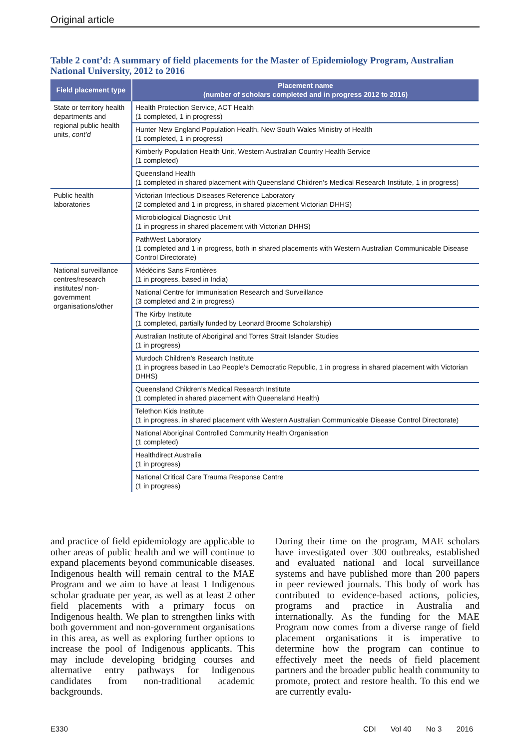Original article
Table 2 cont’d: A summary of field placements for the Master of Epidemiology Program, Australian National University, 2012 to 2016
| Field placement type | Placement name (number of scholars completed and in progress 2012 to 2016) |
| --- | --- |
| State or territory health departments and regional public health units, cont’d | Health Protection Service, ACT Health (1 completed, 1 in progress) |
| | Hunter New England Population Health, New South Wales Ministry of Health (1 completed, 1 in progress) |
| | Kimberly Population Health Unit, Western Australian Country Health Service (1 completed) |
| | Queensland Health (1 completed in shared placement with Queensland Children’s Medical Research Institute, 1 in progress) |
| Public health laboratories | Victorian Infectious Diseases Reference Laboratory (2 completed and 1 in progress, in shared placement Victorian DHHS) |
| | Microbiological Diagnostic Unit (1 in progress in shared placement with Victorian DHHS) |
| | PathWest Laboratory (1 completed and 1 in progress, both in shared placements with Western Australian Communicable Disease Control Directorate) |
| National surveillance centres/research institutes/ non-government organisations/other | Médécins Sans Frontières (1 in progress, based in India) |
| | National Centre for Immunisation Research and Surveillance (3 completed and 2 in progress) |
| | The Kirby Institute (1 completed, partially funded by Leonard Broome Scholarship) |
| | Australian Institute of Aboriginal and Torres Strait Islander Studies (1 in progress) |
| | Murdoch Children’s Research Institute (1 in progress based in Lao People’s Democratic Republic, 1 in progress in shared placement with Victorian DHHS) |
| | Queensland Children’s Medical Research Institute (1 completed in shared placement with Queensland Health) |
| | Telethon Kids Institute (1 in progress, in shared placement with Western Australian Communicable Disease Control Directorate) |
| | National Aboriginal Controlled Community Health Organisation (1 completed) |
| | Healthdirect Australia (1 in progress) |
| | National Critical Care Trauma Response Centre (1 in progress) |
and practice of field epidemiology are applicable to other areas of public health and we will continue to expand placements beyond communicable diseases. Indigenous health will remain central to the MAE Program and we aim to have at least 1 Indigenous scholar graduate per year, as well as at least 2 other field placements with a primary focus on Indigenous health. We plan to strengthen links with both government and non-government organisations in this area, as well as exploring further options to increase the pool of Indigenous applicants. This may include developing bridging courses and alternative entry pathways for Indigenous candidates from non-traditional academic backgrounds.
During their time on the program, MAE scholars have investigated over 300 outbreaks, established and evaluated national and local surveillance systems and have published more than 200 papers in peer reviewed journals. This body of work has contributed to evidence-based actions, policies, programs and practice in Australia and internationally. As the funding for the MAE Program now comes from a diverse range of field placement organisations it is imperative to determine how the program can continue to effectively meet the needs of field placement partners and the broader public health community to promote, protect and restore health. To this end we are currently evalu-
E330 CDI Vol 40 No 3 2016